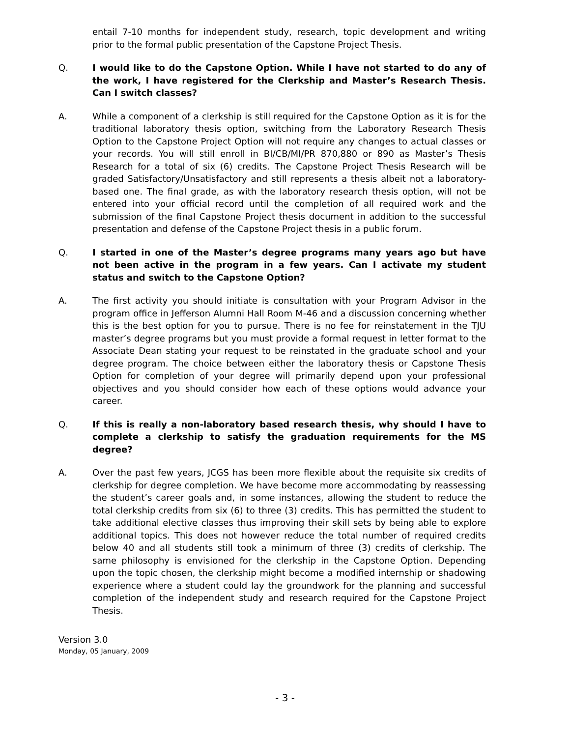entail 7-10 months for independent study, research, topic development and writing prior to the formal public presentation of the Capstone Project Thesis.
Q. I would like to do the Capstone Option. While I have not started to do any of the work, I have registered for the Clerkship and Master’s Research Thesis. Can I switch classes?
A. While a component of a clerkship is still required for the Capstone Option as it is for the traditional laboratory thesis option, switching from the Laboratory Research Thesis Option to the Capstone Project Option will not require any changes to actual classes or your records. You will still enroll in BI/CB/MI/PR 870,880 or 890 as Master’s Thesis Research for a total of six (6) credits. The Capstone Project Thesis Research will be graded Satisfactory/Unsatisfactory and still represents a thesis albeit not a laboratory-based one. The final grade, as with the laboratory research thesis option, will not be entered into your official record until the completion of all required work and the submission of the final Capstone Project thesis document in addition to the successful presentation and defense of the Capstone Project thesis in a public forum.
Q. I started in one of the Master’s degree programs many years ago but have not been active in the program in a few years. Can I activate my student status and switch to the Capstone Option?
A. The first activity you should initiate is consultation with your Program Advisor in the program office in Jefferson Alumni Hall Room M-46 and a discussion concerning whether this is the best option for you to pursue. There is no fee for reinstatement in the TJU master’s degree programs but you must provide a formal request in letter format to the Associate Dean stating your request to be reinstated in the graduate school and your degree program. The choice between either the laboratory thesis or Capstone Thesis Option for completion of your degree will primarily depend upon your professional objectives and you should consider how each of these options would advance your career.
Q. If this is really a non-laboratory based research thesis, why should I have to complete a clerkship to satisfy the graduation requirements for the MS degree?
A. Over the past few years, JCGS has been more flexible about the requisite six credits of clerkship for degree completion. We have become more accommodating by reassessing the student’s career goals and, in some instances, allowing the student to reduce the total clerkship credits from six (6) to three (3) credits. This has permitted the student to take additional elective classes thus improving their skill sets by being able to explore additional topics. This does not however reduce the total number of required credits below 40 and all students still took a minimum of three (3) credits of clerkship. The same philosophy is envisioned for the clerkship in the Capstone Option. Depending upon the topic chosen, the clerkship might become a modified internship or shadowing experience where a student could lay the groundwork for the planning and successful completion of the independent study and research required for the Capstone Project Thesis.
Version 3.0
Monday, 05 January, 2009
- 3 -